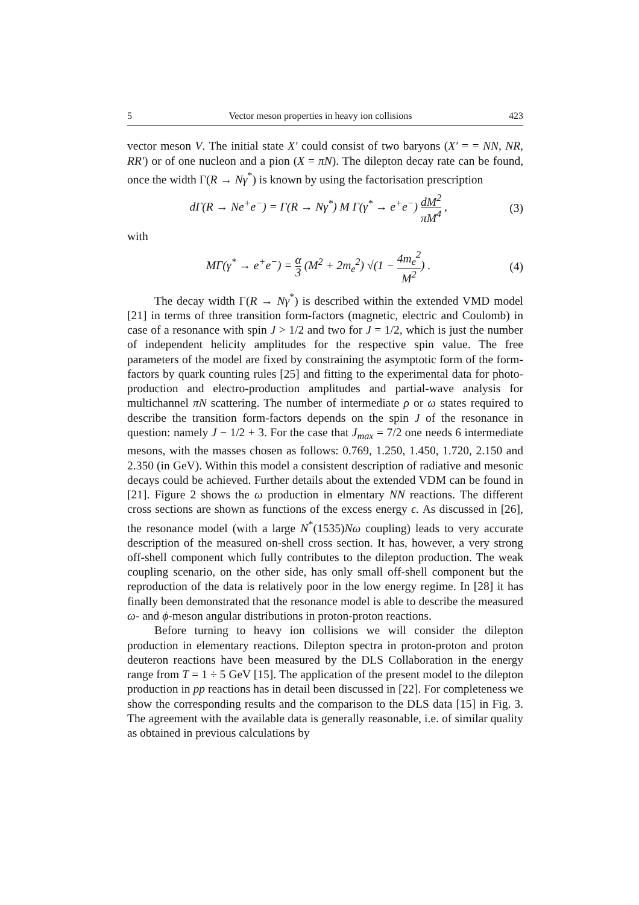5 Vector meson properties in heavy ion collisions 423
vector meson V. The initial state X′ could consist of two baryons (X′ = = NN, NR, RR′) or of one nucleon and a pion (X = πN). The dilepton decay rate can be found, once the width Γ(R → Nγ<sup>*</sup>) is known by using the factorisation prescription
dΓ(R → Ne<sup>+</sup>e<sup>−</sup>) = Γ(R → Nγ<sup>*</sup>) M Γ(γ<sup>*</sup> → e<sup>+</sup>e<sup>−</sup>) dM<sup>2</sup> πM<sup>4</sup> , (3)
with
MΓ(γ<sup>*</sup> → e<sup>+</sup>e<sup>−</sup>) = α 3 (M<sup>2</sup> + 2m<sub>e</sub><sup>2</sup>) √(1 − 4m<sub>e</sub><sup>2</sup> M<sup>2</sup>) . (4)
The decay width Γ(R → Nγ<sup>*</sup>) is described within the extended VMD model [21] in terms of three transition form-factors (magnetic, electric and Coulomb) in case of a resonance with spin J > 1/2 and two for J = 1/2, which is just the number of independent helicity amplitudes for the respective spin value. The free parameters of the model are fixed by constraining the asymptotic form of the form-factors by quark counting rules [25] and fitting to the experimental data for photo-production and electro-production amplitudes and partial-wave analysis for multichannel πN scattering. The number of intermediate ρ or ω states required to describe the transition form-factors depends on the spin J of the resonance in question: namely J − 1/2 + 3. For the case that J<sub>max</sub> = 7/2 one needs 6 intermediate mesons, with the masses chosen as follows: 0.769, 1.250, 1.450, 1.720, 2.150 and 2.350 (in GeV). Within this model a consistent description of radiative and mesonic decays could be achieved. Further details about the extended VDM can be found in [21]. Figure 2 shows the ω production in elmentary NN reactions. The different cross sections are shown as functions of the excess energy ϵ. As discussed in [26], the resonance model (with a large N<sup>*</sup>(1535)Nω coupling) leads to very accurate description of the measured on-shell cross section. It has, however, a very strong off-shell component which fully contributes to the dilepton production. The weak coupling scenario, on the other side, has only small off-shell component but the reproduction of the data is relatively poor in the low energy regime. In [28] it has finally been demonstrated that the resonance model is able to describe the measured ω- and ϕ-meson angular distributions in proton-proton reactions.
Before turning to heavy ion collisions we will consider the dilepton production in elementary reactions. Dilepton spectra in proton-proton and proton deuteron reactions have been measured by the DLS Collaboration in the energy range from T = 1 ÷ 5 GeV [15]. The application of the present model to the dilepton production in pp reactions has in detail been discussed in [22]. For completeness we show the corresponding results and the comparison to the DLS data [15] in Fig. 3. The agreement with the available data is generally reasonable, i.e. of similar quality as obtained in previous calculations by